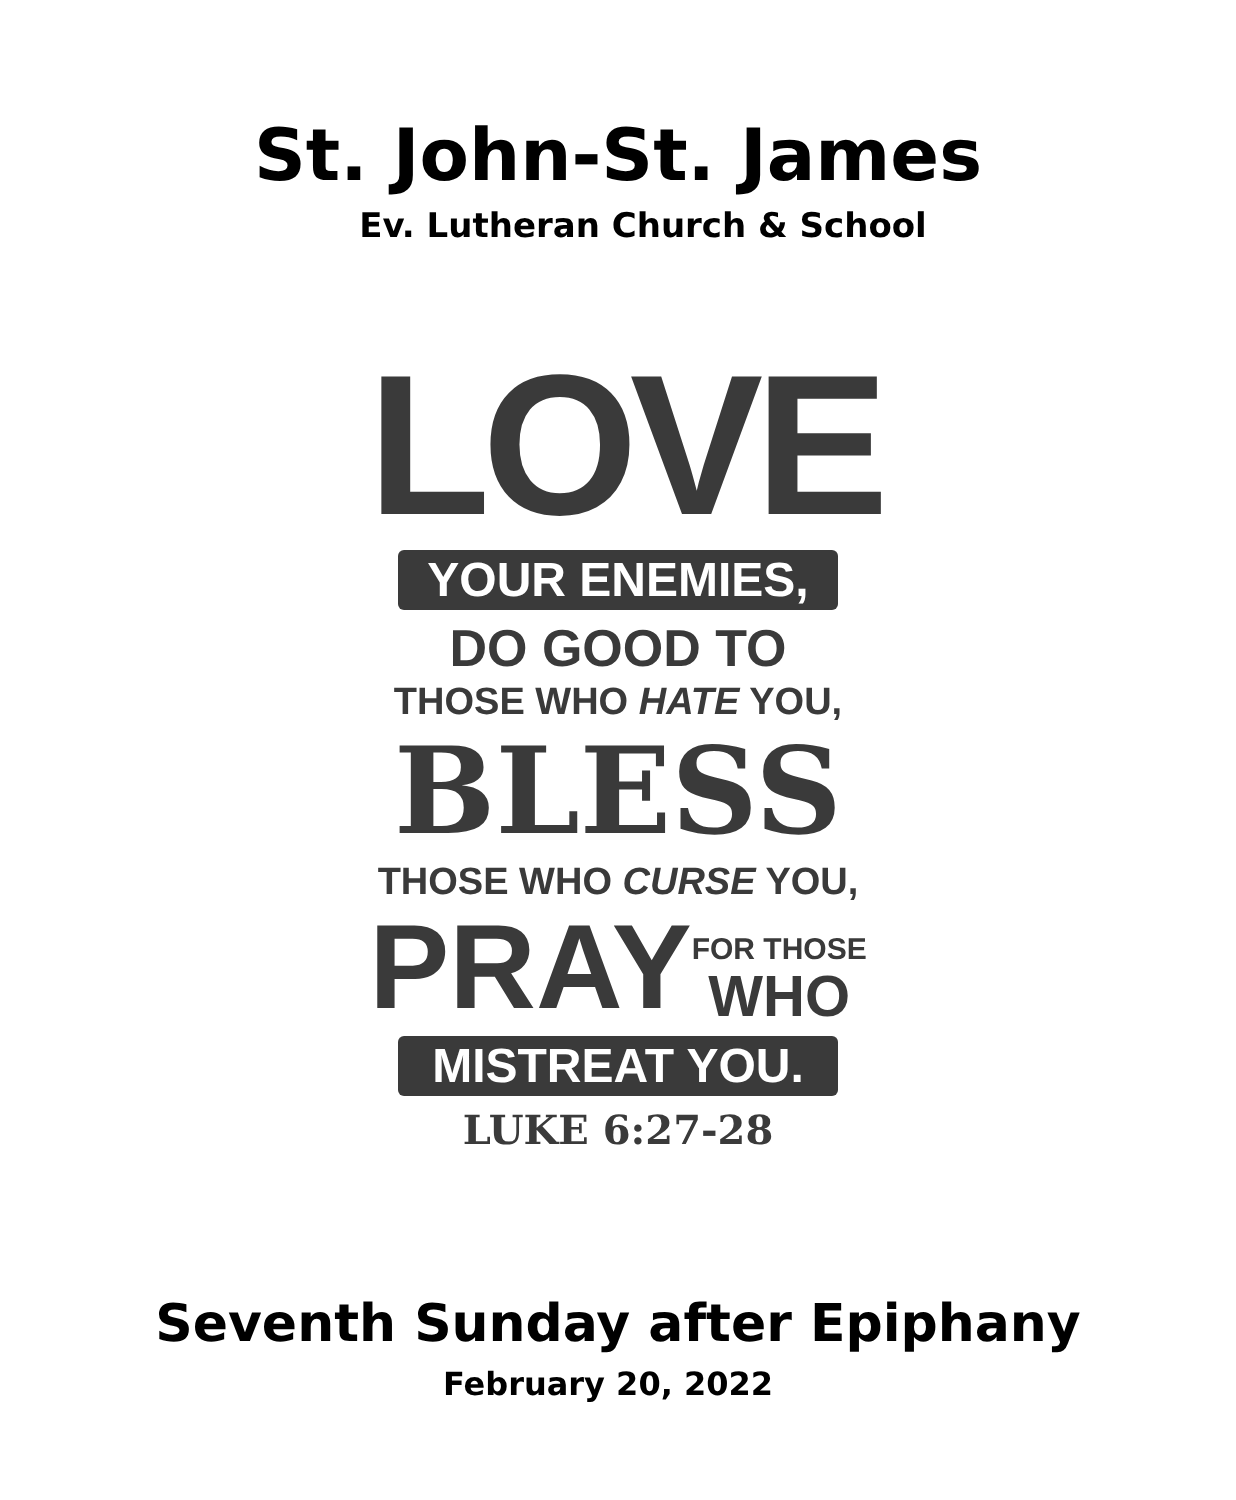St. John-St. James
Ev. Lutheran Church & School
LOVE
YOUR ENEMIES,
DO GOOD TO
THOSE WHO HATE YOU,
BLESS
THOSE WHO CURSE YOU,
PRAY FOR THOSE
WHO
MISTREAT YOU.
LUKE 6:27-28
Seventh Sunday after Epiphany
February 20, 2022